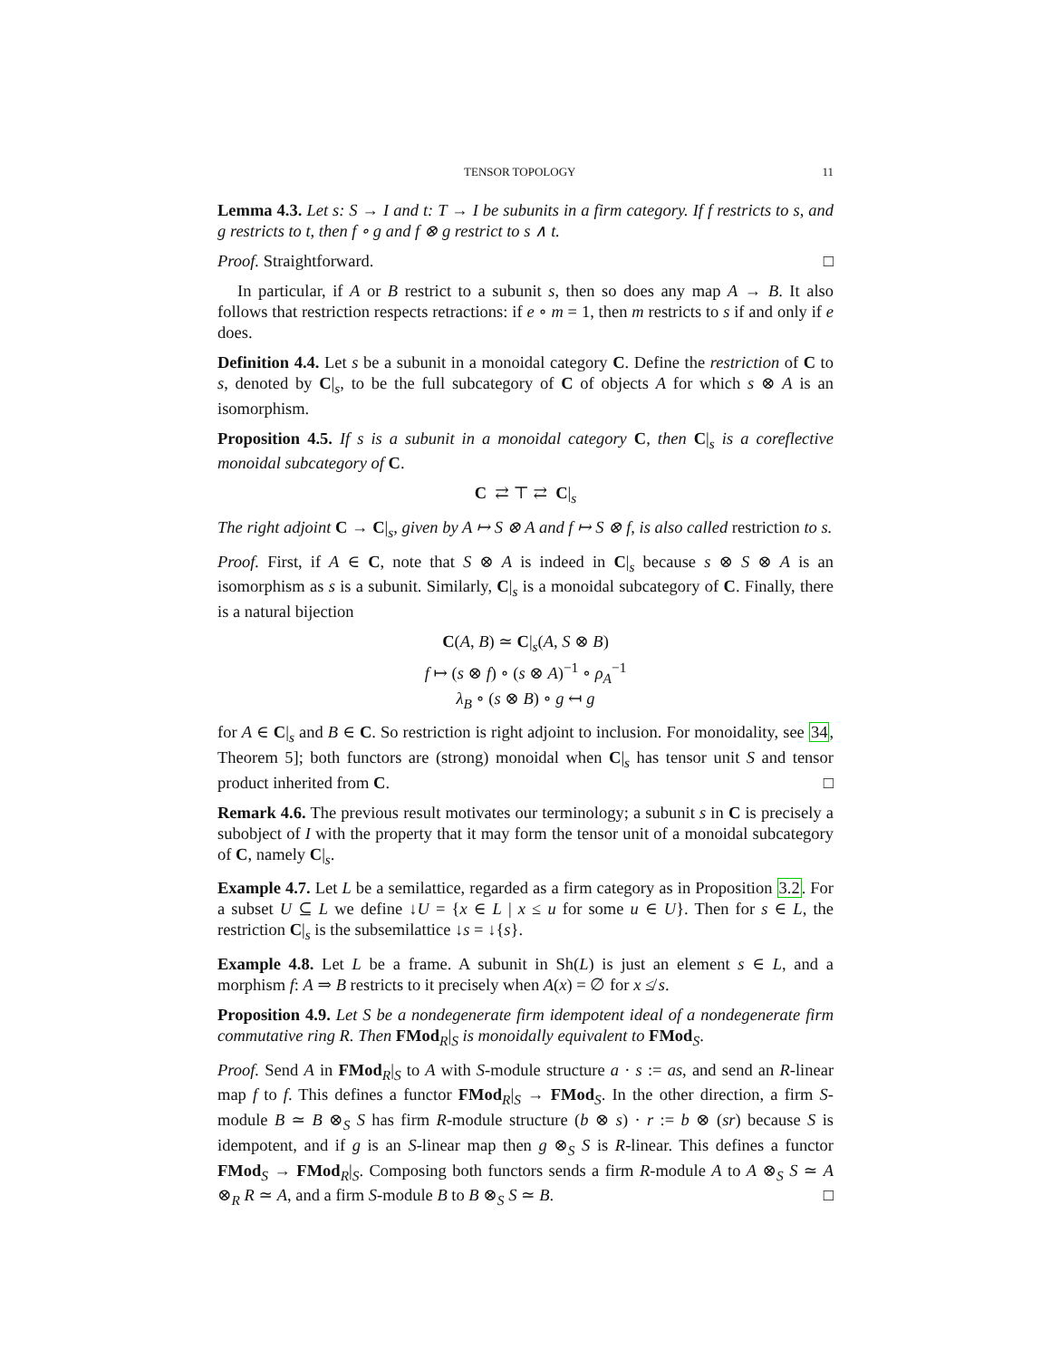TENSOR TOPOLOGY 11
Lemma 4.3. Let s: S → I and t: T → I be subunits in a firm category. If f restricts to s, and g restricts to t, then f ∘ g and f ⊗ g restrict to s ∧ t.
Proof. Straightforward. □
In particular, if A or B restrict to a subunit s, then so does any map A → B. It also follows that restriction respects retractions: if e ∘ m = 1, then m restricts to s if and only if e does.
Definition 4.4. Let s be a subunit in a monoidal category C. Define the restriction of C to s, denoted by C|<sub>s</sub>, to be the full subcategory of C of objects A for which s ⊗ A is an isomorphism.
Proposition 4.5. If s is a subunit in a monoidal category C, then C|<sub>s</sub> is a coreflective monoidal subcategory of C.
C ⇄ ⊤ ⇄ C|<sub>s</sub>
The right adjoint C → C|<sub>s</sub>, given by A ↦ S ⊗ A and f ↦ S ⊗ f, is also called restriction to s.
Proof. First, if A ∈ C, note that S ⊗ A is indeed in C|<sub>s</sub> because s ⊗ S ⊗ A is an isomorphism as s is a subunit. Similarly, C|<sub>s</sub> is a monoidal subcategory of C. Finally, there is a natural bijection
C(A, B) ≃ C|<sub>s</sub>(A, S ⊗ B)
f ↦ (s ⊗ f) ∘ (s ⊗ A)<sup>−1</sup> ∘ ρ<sub>A</sub><sup>−1</sup>
λ<sub>B</sub> ∘ (s ⊗ B) ∘ g ↤ g
for A ∈ C|<sub>s</sub> and B ∈ C. So restriction is right adjoint to inclusion. For monoidality, see 34, Theorem 5]; both functors are (strong) monoidal when C|<sub>s</sub> has tensor unit S and tensor product inherited from C. □
Remark 4.6. The previous result motivates our terminology; a subunit s in C is precisely a subobject of I with the property that it may form the tensor unit of a monoidal subcategory of C, namely C|<sub>s</sub>.
Example 4.7. Let L be a semilattice, regarded as a firm category as in Proposition 3.2. For a subset U ⊆ L we define ↓U = {x ∈ L | x ≤ u for some u ∈ U}. Then for s ∈ L, the restriction C|<sub>s</sub> is the subsemilattice ↓s = ↓{s}.
Example 4.8. Let L be a frame. A subunit in Sh(L) is just an element s ∈ L, and a morphism f: A ⇒ B restricts to it precisely when A(x) = ∅ for x ≰ s.
Proposition 4.9. Let S be a nondegenerate firm idempotent ideal of a nondegenerate firm commutative ring R. Then FMod<sub>R</sub>|<sub>S</sub> is monoidally equivalent to FMod<sub>S</sub>.
Proof. Send A in FMod<sub>R</sub>|<sub>S</sub> to A with S-module structure a · s := as, and send an R-linear map f to f. This defines a functor FMod<sub>R</sub>|<sub>S</sub> → FMod<sub>S</sub>. In the other direction, a firm S-module B ≃ B ⊗<sub>S</sub> S has firm R-module structure (b ⊗ s) · r := b ⊗ (sr) because S is idempotent, and if g is an S-linear map then g ⊗<sub>S</sub> S is R-linear. This defines a functor FMod<sub>S</sub> → FMod<sub>R</sub>|<sub>S</sub>. Composing both functors sends a firm R-module A to A ⊗<sub>S</sub> S ≃ A ⊗<sub>R</sub> R ≃ A, and a firm S-module B to B ⊗<sub>S</sub> S ≃ B. □